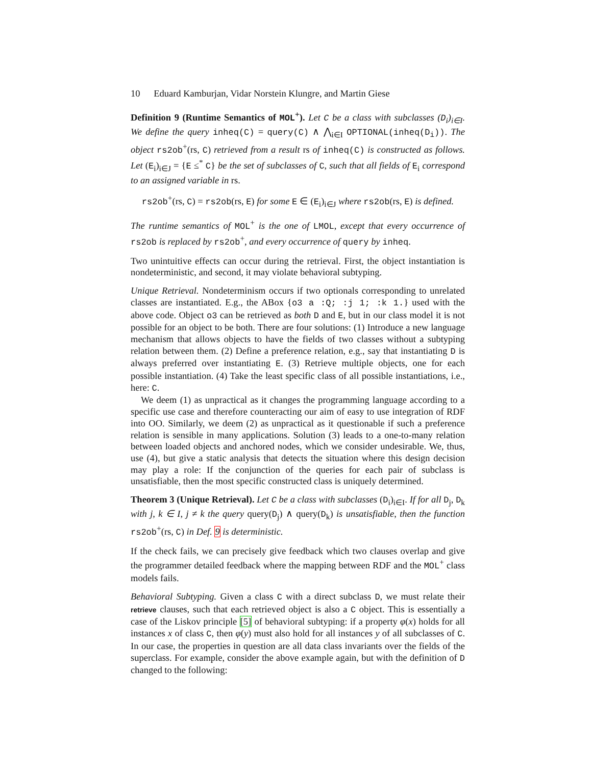10 Eduard Kamburjan, Vidar Norstein Klungre, and Martin Giese
Definition 9 (Runtime Semantics of MOL<sup>+</sup>). Let C be a class with subclasses (D<sub>i</sub>)<sub>i∈I</sub>. We define the query inheq(C) = query(C) ∧ ⋀<sub>i∈I</sub> OPTIONAL(inheq(D<sub>i</sub>)). The object rs2ob<sup>+</sup>(rs, C) retrieved from a result rs of inheq(C) is constructed as follows. Let (E<sub>i</sub>)<sub>i∈J</sub> = {E ≤<sup>*</sup> C} be the set of subclasses of C, such that all fields of E<sub>i</sub> correspond to an assigned variable in rs.
rs2ob<sup>+</sup>(rs, C) = rs2ob(rs, E) for some E ∈ (E<sub>i</sub>)<sub>i∈J</sub> where rs2ob(rs, E) is defined.
The runtime semantics of MOL<sup>+</sup> is the one of LMOL, except that every occurrence of rs2ob is replaced by rs2ob<sup>+</sup>, and every occurrence of query by inheq.
Two unintuitive effects can occur during the retrieval. First, the object instantiation is nondeterministic, and second, it may violate behavioral subtyping.
Unique Retrieval. Nondeterminism occurs if two optionals corresponding to unrelated classes are instantiated. E.g., the ABox {o3 a :Q; :j 1; :k 1.} used with the above code. Object o3 can be retrieved as both D and E, but in our class model it is not possible for an object to be both. There are four solutions: (1) Introduce a new language mechanism that allows objects to have the fields of two classes without a subtyping relation between them. (2) Define a preference relation, e.g., say that instantiating D is always preferred over instantiating E. (3) Retrieve multiple objects, one for each possible instantiation. (4) Take the least specific class of all possible instantiations, i.e., here: C.
We deem (1) as unpractical as it changes the programming language according to a specific use case and therefore counteracting our aim of easy to use integration of RDF into OO. Similarly, we deem (2) as unpractical as it questionable if such a preference relation is sensible in many applications. Solution (3) leads to a one-to-many relation between loaded objects and anchored nodes, which we consider undesirable. We, thus, use (4), but give a static analysis that detects the situation where this design decision may play a role: If the conjunction of the queries for each pair of subclass is unsatisfiable, then the most specific constructed class is uniquely determined.
Theorem 3 (Unique Retrieval). Let C be a class with subclasses (D<sub>i</sub>)<sub>i∈I</sub>. If for all D<sub>j</sub>, D<sub>k</sub> with j, k ∈ I, j ≠ k the query query(D<sub>j</sub>) ∧ query(D<sub>k</sub>) is unsatisfiable, then the function rs2ob<sup>+</sup>(rs, C) in Def. 9 is deterministic.
If the check fails, we can precisely give feedback which two clauses overlap and give the programmer detailed feedback where the mapping between RDF and the MOL<sup>+</sup> class models fails.
Behavioral Subtyping. Given a class C with a direct subclass D, we must relate their retrieve clauses, such that each retrieved object is also a C object. This is essentially a case of the Liskov principle [5] of behavioral subtyping: if a property φ(x) holds for all instances x of class C, then φ(y) must also hold for all instances y of all subclasses of C. In our case, the properties in question are all data class invariants over the fields of the superclass. For example, consider the above example again, but with the definition of D changed to the following: